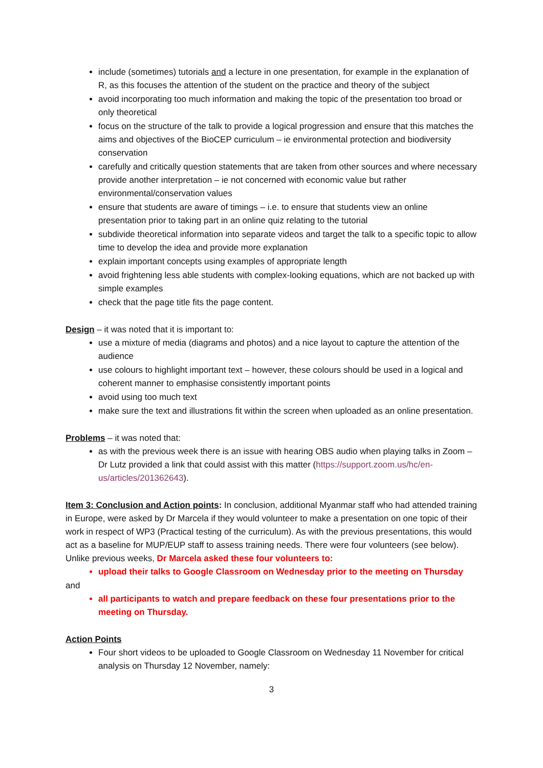include (sometimes) tutorials and a lecture in one presentation, for example in the explanation of R, as this focuses the attention of the student on the practice and theory of the subject
avoid incorporating too much information and making the topic of the presentation too broad or only theoretical
focus on the structure of the talk to provide a logical progression and ensure that this matches the aims and objectives of the BioCEP curriculum – ie environmental protection and biodiversity conservation
carefully and critically question statements that are taken from other sources and where necessary provide another interpretation – ie not concerned with economic value but rather environmental/conservation values
ensure that students are aware of timings – i.e. to ensure that students view an online presentation prior to taking part in an online quiz relating to the tutorial
subdivide theoretical information into separate videos and target the talk to a specific topic to allow time to develop the idea and provide more explanation
explain important concepts using examples of appropriate length
avoid frightening less able students with complex-looking equations, which are not backed up with simple examples
check that the page title fits the page content.
Design – it was noted that it is important to:
use a mixture of media (diagrams and photos) and a nice layout to capture the attention of the audience
use colours to highlight important text – however, these colours should be used in a logical and coherent manner to emphasise consistently important points
avoid using too much text
make sure the text and illustrations fit within the screen when uploaded as an online presentation.
Problems – it was noted that:
as with the previous week there is an issue with hearing OBS audio when playing talks in Zoom – Dr Lutz provided a link that could assist with this matter (https://support.zoom.us/hc/en-us/articles/201362643).
Item 3: Conclusion and Action points: In conclusion, additional Myanmar staff who had attended training in Europe, were asked by Dr Marcela if they would volunteer to make a presentation on one topic of their work in respect of WP3 (Practical testing of the curriculum). As with the previous presentations, this would act as a baseline for MUP/EUP staff to assess training needs. There were four volunteers (see below). Unlike previous weeks, Dr Marcela asked these four volunteers to:
upload their talks to Google Classroom on Wednesday prior to the meeting on Thursday
and
all participants to watch and prepare feedback on these four presentations prior to the meeting on Thursday.
Action Points
Four short videos to be uploaded to Google Classroom on Wednesday 11 November for critical analysis on Thursday 12 November, namely:
3